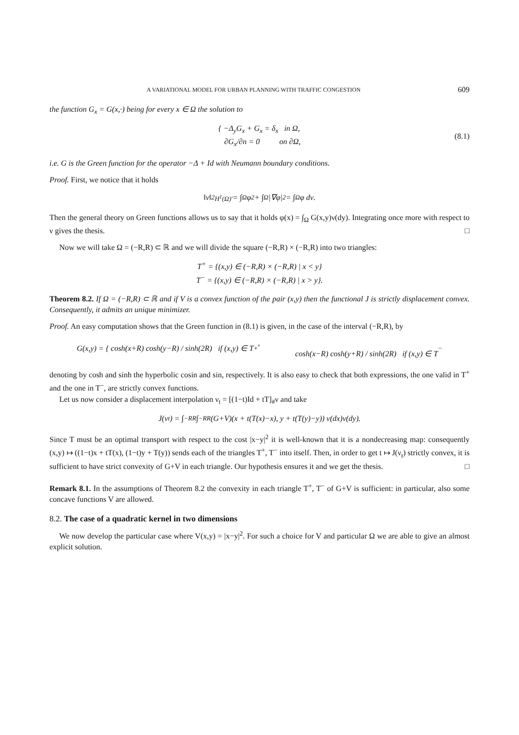A VARIATIONAL MODEL FOR URBAN PLANNING WITH TRAFFIC CONGESTION 609
the function G<sub>x</sub> = G(x,·) being for every x ∈ Ω the solution to
{ −Δ<sub>y</sub>G<sub>x</sub> + G<sub>x</sub> = δ<sub>x</sub> in Ω,
∂G<sub>x</sub>/∂n = 0 on ∂Ω,
(8.1)
i.e. G is the Green function for the operator −Δ + Id with Neumann boundary conditions.
Proof. First, we notice that it holds
‖ν‖<sup>2</sup><sub>H<sup>1</sup>(Ω)′</sub> = ∫<sub>Ω</sub> φ<sup>2</sup> + ∫<sub>Ω</sub> |∇φ|<sup>2</sup> = ∫<sub>Ω</sub> φ dν.
Then the general theory on Green functions allows us to say that it holds φ(x) = ∫<sub>Ω</sub> G(x,y)ν(dy). Integrating once more with respect to ν gives the thesis. □
Now we will take Ω = (−R,R) ⊂ ℝ and we will divide the square (−R,R) × (−R,R) into two triangles:
T<sup>+</sup> = {(x,y) ∈ (−R,R) × (−R,R) | x < y}
T<sup>−</sup> = {(x,y) ∈ (−R,R) × (−R,R) | x > y}.
Theorem 8.2. If Ω = (−R,R) ⊂ ℝ and if V is a convex function of the pair (x,y) then the functional J is strictly displacement convex. Consequently, it admits an unique minimizer.
Proof. An easy computation shows that the Green function in (8.1) is given, in the case of the interval (−R,R), by
G(x,y) = { cosh(x+R) cosh(y−R) / sinh(2R) if (x,y) ∈ T<sup>+</sup>,
cosh(x−R) cosh(y+R) / sinh(2R) if (x,y) ∈ T<sup>−</sup>
denoting by cosh and sinh the hyperbolic cosin and sin, respectively. It is also easy to check that both expressions, the one valid in T<sup>+</sup> and the one in T<sup>−</sup>, are strictly convex functions.
Let us now consider a displacement interpolation ν<sub>t</sub> = [(1−t)Id + tT]<sub>#</sub>ν and take
J(ν<sub>t</sub>) = ∫<sub>−R</sub><sup>R</sup> ∫<sub>−R</sub><sup>R</sup> (G+V)(x + t(T(x)−x), y + t(T(y)−y)) ν(dx)ν(dy).
Since T must be an optimal transport with respect to the cost |x−y|<sup>2</sup> it is well-known that it is a nondecreasing map: consequently (x,y) ↦ ((1−t)x + tT(x), (1−t)y + T(y)) sends each of the triangles T<sup>+</sup>, T<sup>−</sup> into itself. Then, in order to get t ↦ J(ν<sub>t</sub>) strictly convex, it is sufficient to have strict convexity of G+V in each triangle. Our hypothesis ensures it and we get the thesis. □
Remark 8.1. In the assumptions of Theorem 8.2 the convexity in each triangle T<sup>+</sup>, T<sup>−</sup> of G+V is sufficient: in particular, also some concave functions V are allowed.
8.2. The case of a quadratic kernel in two dimensions
We now develop the particular case where V(x,y) = |x−y|<sup>2</sup>. For such a choice for V and particular Ω we are able to give an almost explicit solution.